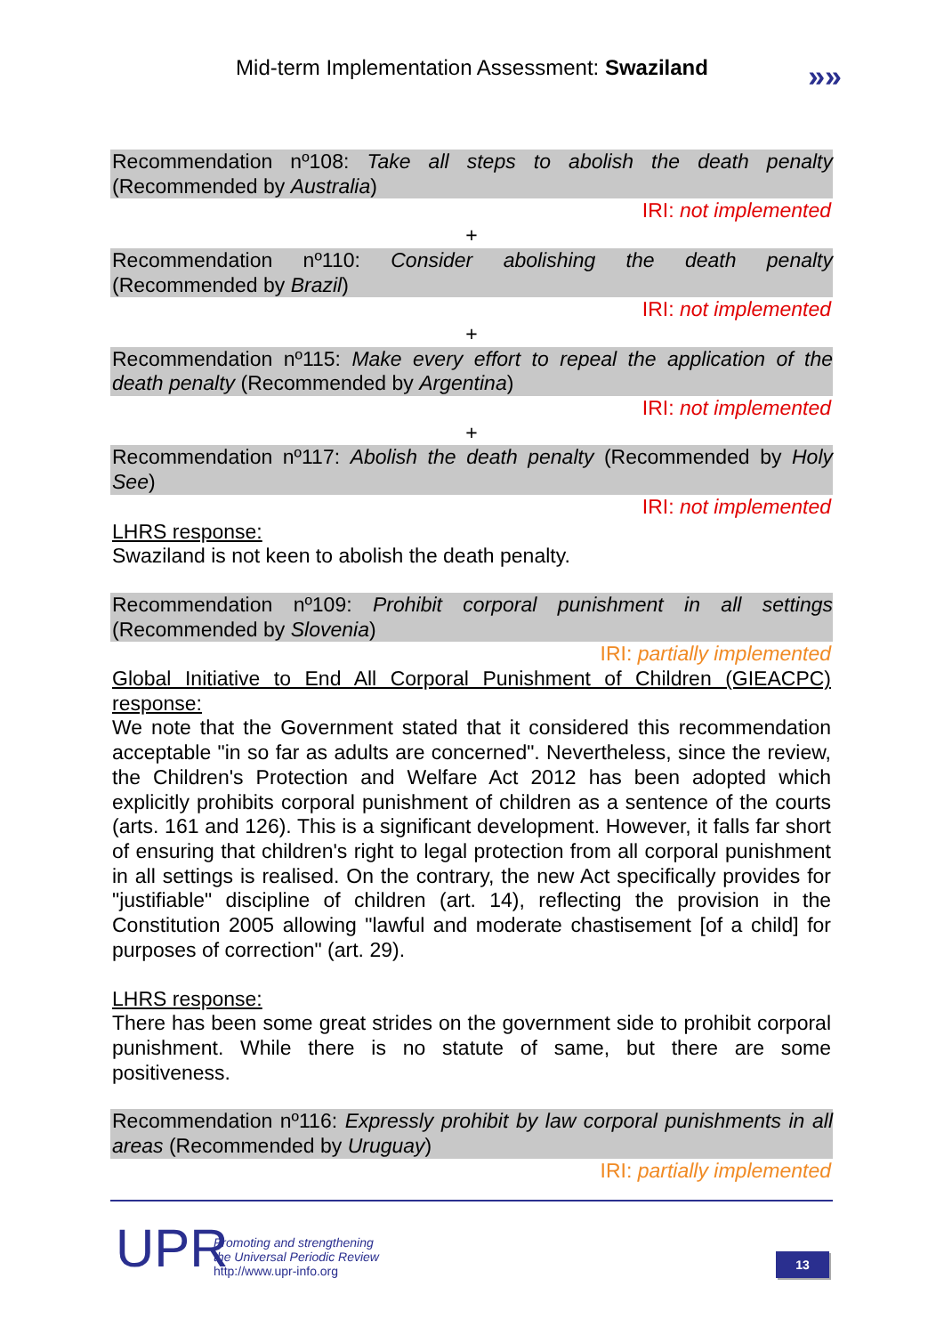Mid-term Implementation Assessment: Swaziland
»»
Recommendation nº108: Take all steps to abolish the death penalty (Recommended by Australia)
IRI: not implemented
+
Recommendation nº110: Consider abolishing the death penalty (Recommended by Brazil)
IRI: not implemented
+
Recommendation nº115: Make every effort to repeal the application of the death penalty (Recommended by Argentina)
IRI: not implemented
+
Recommendation nº117: Abolish the death penalty (Recommended by Holy See)
IRI: not implemented
LHRS response:
Swaziland is not keen to abolish the death penalty.
Recommendation nº109: Prohibit corporal punishment in all settings (Recommended by Slovenia)
IRI: partially implemented
Global Initiative to End All Corporal Punishment of Children (GIEACPC) response:
We note that the Government stated that it considered this recommendation acceptable "in so far as adults are concerned". Nevertheless, since the review, the Children's Protection and Welfare Act 2012 has been adopted which explicitly prohibits corporal punishment of children as a sentence of the courts (arts. 161 and 126). This is a significant development. However, it falls far short of ensuring that children's right to legal protection from all corporal punishment in all settings is realised. On the contrary, the new Act specifically provides for "justifiable" discipline of children (art. 14), reflecting the provision in the Constitution 2005 allowing "lawful and moderate chastisement [of a child] for purposes of correction" (art. 29).
LHRS response:
There has been some great strides on the government side to prohibit corporal punishment. While there is no statute of same, but there are some positiveness.
Recommendation nº116: Expressly prohibit by law corporal punishments in all areas (Recommended by Uruguay)
IRI: partially implemented
UPR
Promoting and strengthening
the Universal Periodic Review
http://www.upr-info.org
13